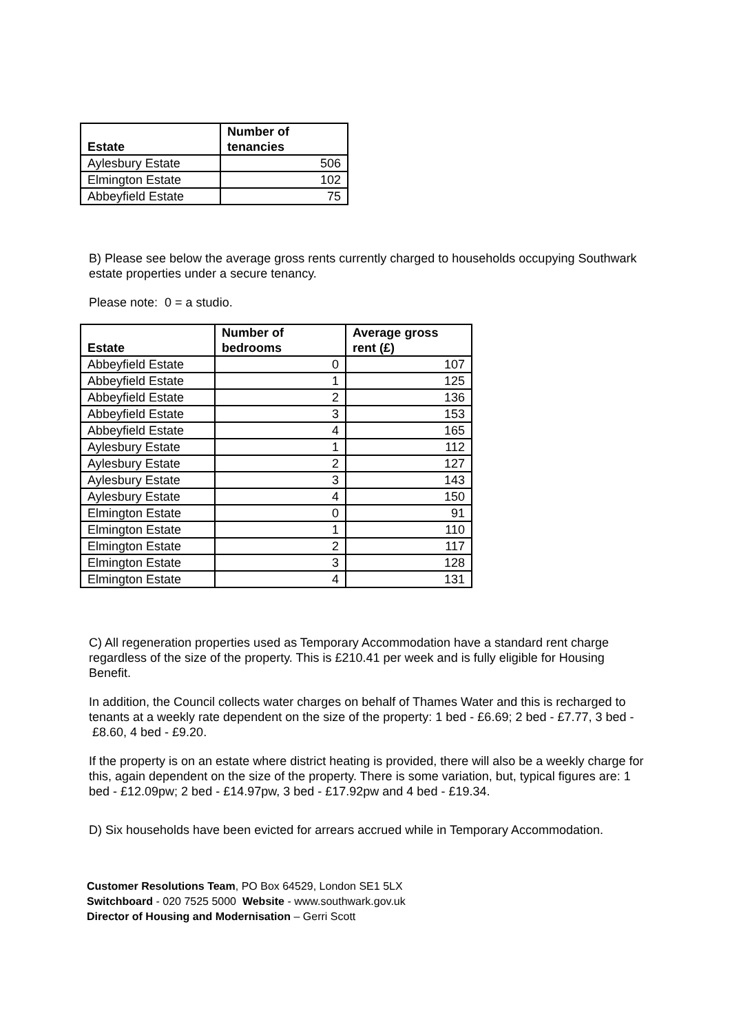| Estate | Number of tenancies |
| --- | --- |
| Aylesbury Estate | 506 |
| Elmington Estate | 102 |
| Abbeyfield Estate | 75 |
B) Please see below the average gross rents currently charged to households occupying Southwark estate properties under a secure tenancy.
Please note: 0 = a studio.
| Estate | Number of bedrooms | Average gross rent (£) |
| --- | --- | --- |
| Abbeyfield Estate | 0 | 107 |
| Abbeyfield Estate | 1 | 125 |
| Abbeyfield Estate | 2 | 136 |
| Abbeyfield Estate | 3 | 153 |
| Abbeyfield Estate | 4 | 165 |
| Aylesbury Estate | 1 | 112 |
| Aylesbury Estate | 2 | 127 |
| Aylesbury Estate | 3 | 143 |
| Aylesbury Estate | 4 | 150 |
| Elmington Estate | 0 | 91 |
| Elmington Estate | 1 | 110 |
| Elmington Estate | 2 | 117 |
| Elmington Estate | 3 | 128 |
| Elmington Estate | 4 | 131 |
C) All regeneration properties used as Temporary Accommodation have a standard rent charge regardless of the size of the property. This is £210.41 per week and is fully eligible for Housing Benefit.
In addition, the Council collects water charges on behalf of Thames Water and this is recharged to tenants at a weekly rate dependent on the size of the property: 1 bed - £6.69; 2 bed - £7.77, 3 bed - £8.60, 4 bed - £9.20.
If the property is on an estate where district heating is provided, there will also be a weekly charge for this, again dependent on the size of the property. There is some variation, but, typical figures are: 1 bed - £12.09pw; 2 bed - £14.97pw, 3 bed - £17.92pw and 4 bed - £19.34.
D) Six households have been evicted for arrears accrued while in Temporary Accommodation.
Customer Resolutions Team, PO Box 64529, London SE1 5LX
Switchboard - 020 7525 5000 Website - www.southwark.gov.uk
Director of Housing and Modernisation – Gerri Scott